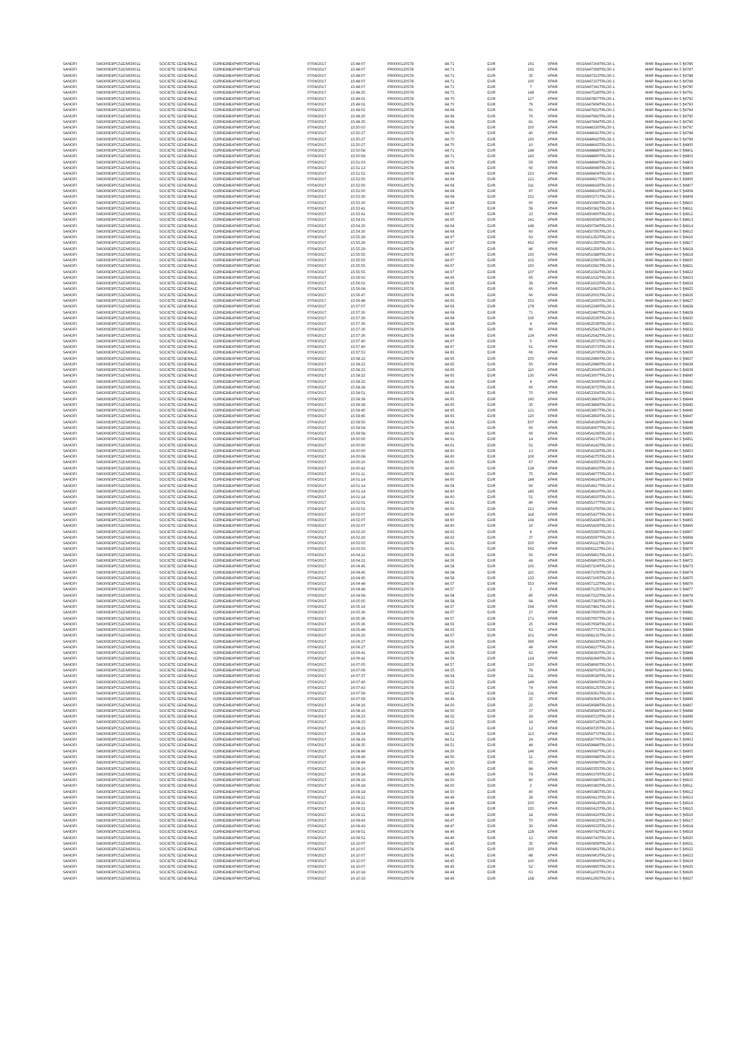| SANOFI | 549300E9PC51EN656011 | SOCIETE GENERALE | O2RNE8IBXP4R0TD8PU42 | 07/04/2017 | 15:48:07 | FR0000120578 | 84.71 | EUR | 161 | XPAR | 00316447304TRLO0-1 | MAR Regulation Art 5 §4786 |
| SANOFI | 549300E9PC51EN656011 | SOCIETE GENERALE | O2RNE8IBXP4R0TD8PU42 | 07/04/2017 | 15:48:07 | FR0000120578 | 84.71 | EUR | 162 | XPAR | 00316447308TRLO0-1 | MAR Regulation Art 5 §4787 |
| SANOFI | 549300E9PC51EN656011 | SOCIETE GENERALE | O2RNE8IBXP4R0TD8PU42 | 07/04/2017 | 15:48:07 | FR0000120578 | 84.71 | EUR | 35 | XPAR | 00316447313TRLO0-1 | MAR Regulation Art 5 §4788 |
| SANOFI | 549300E9PC51EN656011 | SOCIETE GENERALE | O2RNE8IBXP4R0TD8PU42 | 07/04/2017 | 15:48:07 | FR0000120578 | 84.71 | EUR | 100 | XPAR | 00316447337TRLO0-1 | MAR Regulation Art 5 §4789 |
| SANOFI | 549300E9PC51EN656011 | SOCIETE GENERALE | O2RNE8IBXP4R0TD8PU42 | 07/04/2017 | 15:48:07 | FR0000120578 | 84.71 | EUR | 7 | XPAR | 00316447341TRLO0-1 | MAR Regulation Art 5 §4790 |
| SANOFI | 549300E9PC51EN656011 | SOCIETE GENERALE | O2RNE8IBXP4R0TD8PU42 | 07/04/2017 | 15:48:25 | FR0000120578 | 84.72 | EUR | 148 | XPAR | 00316447528TRLO0-1 | MAR Regulation Art 5 §4791 |
| SANOFI | 549300E9PC51EN656011 | SOCIETE GENERALE | O2RNE8IBXP4R0TD8PU42 | 07/04/2017 | 15:49:01 | FR0000120578 | 84.70 | EUR | 127 | XPAR | 00316447807TRLO0-1 | MAR Regulation Art 5 §4792 |
| SANOFI | 549300E9PC51EN656011 | SOCIETE GENERALE | O2RNE8IBXP4R0TD8PU42 | 07/04/2017 | 15:49:01 | FR0000120578 | 84.70 | EUR | 79 | XPAR | 00316447808TRLO0-1 | MAR Regulation Art 5 §4793 |
| SANOFI | 549300E9PC51EN656011 | SOCIETE GENERALE | O2RNE8IBXP4R0TD8PU42 | 07/04/2017 | 15:49:02 | FR0000120578 | 84.69 | EUR | 91 | XPAR | 00316447822TRLO0-1 | MAR Regulation Art 5 §4794 |
| SANOFI | 549300E9PC51EN656011 | SOCIETE GENERALE | O2RNE8IBXP4R0TD8PU42 | 07/04/2017 | 15:49:25 | FR0000120578 | 84.69 | EUR | 76 | XPAR | 00316447992TRLO0-1 | MAR Regulation Art 5 §4795 |
| SANOFI | 549300E9PC51EN656011 | SOCIETE GENERALE | O2RNE8IBXP4R0TD8PU42 | 07/04/2017 | 15:49:25 | FR0000120578 | 84.69 | EUR | 81 | XPAR | 00316447994TRLO0-1 | MAR Regulation Art 5 §4796 |
| SANOFI | 549300E9PC51EN656011 | SOCIETE GENERALE | O2RNE8IBXP4R0TD8PU42 | 07/04/2017 | 15:50:03 | FR0000120578 | 84.69 | EUR | 200 | XPAR | 00316448330TRLO0-1 | MAR Regulation Art 5 §4797 |
| SANOFI | 549300E9PC51EN656011 | SOCIETE GENERALE | O2RNE8IBXP4R0TD8PU42 | 07/04/2017 | 15:50:27 | FR0000120578 | 84.70 | EUR | 80 | XPAR | 00316448641TRLO0-1 | MAR Regulation Art 5 §4798 |
| SANOFI | 549300E9PC51EN656011 | SOCIETE GENERALE | O2RNE8IBXP4R0TD8PU42 | 07/04/2017 | 15:50:27 | FR0000120578 | 84.70 | EUR | 150 | XPAR | 00316448642TRLO0-1 | MAR Regulation Art 5 §4799 |
| SANOFI | 549300E9PC51EN656011 | SOCIETE GENERALE | O2RNE8IBXP4R0TD8PU42 | 07/04/2017 | 15:50:27 | FR0000120578 | 84.70 | EUR | 10 | XPAR | 00316448643TRLO0-1 | MAR Regulation Art 5 §4800 |
| SANOFI | 549300E9PC51EN656011 | SOCIETE GENERALE | O2RNE8IBXP4R0TD8PU42 | 07/04/2017 | 15:50:58 | FR0000120578 | 84.71 | EUR | 148 | XPAR | 00316448889TRLO0-1 | MAR Regulation Art 5 §4801 |
| SANOFI | 549300E9PC51EN656011 | SOCIETE GENERALE | O2RNE8IBXP4R0TD8PU42 | 07/04/2017 | 15:50:58 | FR0000120578 | 84.71 | EUR | 143 | XPAR | 00316448890TRLO0-1 | MAR Regulation Art 5 §4802 |
| SANOFI | 549300E9PC51EN656011 | SOCIETE GENERALE | O2RNE8IBXP4R0TD8PU42 | 07/04/2017 | 15:51:03 | FR0000120578 | 84.70 | EUR | 59 | XPAR | 00316448940TRLO0-1 | MAR Regulation Art 5 §4803 |
| SANOFI | 549300E9PC51EN656011 | SOCIETE GENERALE | O2RNE8IBXP4R0TD8PU42 | 07/04/2017 | 15:51:13 | FR0000120578 | 84.69 | EUR | 60 | XPAR | 00316449099TRLO0-1 | MAR Regulation Art 5 §4804 |
| SANOFI | 549300E9PC51EN656011 | SOCIETE GENERALE | O2RNE8IBXP4R0TD8PU42 | 07/04/2017 | 15:51:52 | FR0000120578 | 84.69 | EUR | 223 | XPAR | 00316449404TRLO0-1 | MAR Regulation Art 5 §4805 |
| SANOFI | 549300E9PC51EN656011 | SOCIETE GENERALE | O2RNE8IBXP4R0TD8PU42 | 07/04/2017 | 15:52:50 | FR0000120578 | 84.69 | EUR | 121 | XPAR | 00316449917TRLO0-1 | MAR Regulation Art 5 §4806 |
| SANOFI | 549300E9PC51EN656011 | SOCIETE GENERALE | O2RNE8IBXP4R0TD8PU42 | 07/04/2017 | 15:52:50 | FR0000120578 | 84.69 | EUR | 311 | XPAR | 00316449918TRLO0-1 | MAR Regulation Art 5 §4807 |
| SANOFI | 549300E9PC51EN656011 | SOCIETE GENERALE | O2RNE8IBXP4R0TD8PU42 | 07/04/2017 | 15:52:50 | FR0000120578 | 84.69 | EUR | 97 | XPAR | 00316449919TRLO0-1 | MAR Regulation Art 5 §4808 |
| SANOFI | 549300E9PC51EN656011 | SOCIETE GENERALE | O2RNE8IBXP4R0TD8PU42 | 07/04/2017 | 15:53:30 | FR0000120578 | 84.68 | EUR | 231 | XPAR | 00316450271TRLO0-1 | MAR Regulation Art 5 §4809 |
| SANOFI | 549300E9PC51EN656011 | SOCIETE GENERALE | O2RNE8IBXP4R0TD8PU42 | 07/04/2017 | 15:53:30 | FR0000120578 | 84.68 | EUR | 60 | XPAR | 00316450280TRLO0-1 | MAR Regulation Art 5 §4810 |
| SANOFI | 549300E9PC51EN656011 | SOCIETE GENERALE | O2RNE8IBXP4R0TD8PU42 | 07/04/2017 | 15:53:41 | FR0000120578 | 84.67 | EUR | 59 | XPAR | 00316450381TRLO0-1 | MAR Regulation Art 5 §4811 |
| SANOFI | 549300E9PC51EN656011 | SOCIETE GENERALE | O2RNE8IBXP4R0TD8PU42 | 07/04/2017 | 15:53:41 | FR0000120578 | 84.67 | EUR | 23 | XPAR | 00316450400TRLO0-1 | MAR Regulation Art 5 §4812 |
| SANOFI | 549300E9PC51EN656011 | SOCIETE GENERALE | O2RNE8IBXP4R0TD8PU42 | 07/04/2017 | 15:54:01 | FR0000120578 | 84.65 | EUR | 141 | XPAR | 00316450558TRLO0-1 | MAR Regulation Art 5 §4813 |
| SANOFI | 549300E9PC51EN656011 | SOCIETE GENERALE | O2RNE8IBXP4R0TD8PU42 | 07/04/2017 | 15:54:30 | FR0000120578 | 84.64 | EUR | 149 | XPAR | 00316450794TRLO0-1 | MAR Regulation Art 5 §4814 |
| SANOFI | 549300E9PC51EN656011 | SOCIETE GENERALE | O2RNE8IBXP4R0TD8PU42 | 07/04/2017 | 15:54:30 | FR0000120578 | 84.64 | EUR | 60 | XPAR | 00316450795TRLO0-1 | MAR Regulation Art 5 §4815 |
| SANOFI | 549300E9PC51EN656011 | SOCIETE GENERALE | O2RNE8IBXP4R0TD8PU42 | 07/04/2017 | 15:55:29 | FR0000120578 | 84.67 | EUR | 93 | XPAR | 00316451353TRLO0-1 | MAR Regulation Art 5 §4816 |
| SANOFI | 549300E9PC51EN656011 | SOCIETE GENERALE | O2RNE8IBXP4R0TD8PU42 | 07/04/2017 | 15:55:29 | FR0000120578 | 84.67 | EUR | 463 | XPAR | 00316451356TRLO0-1 | MAR Regulation Art 5 §4817 |
| SANOFI | 549300E9PC51EN656011 | SOCIETE GENERALE | O2RNE8IBXP4R0TD8PU42 | 07/04/2017 | 15:55:29 | FR0000120578 | 84.67 | EUR | 86 | XPAR | 00316451359TRLO0-1 | MAR Regulation Art 5 §4818 |
| SANOFI | 549300E9PC51EN656011 | SOCIETE GENERALE | O2RNE8IBXP4R0TD8PU42 | 07/04/2017 | 15:55:55 | FR0000120578 | 84.67 | EUR | 150 | XPAR | 00316451588TRLO0-1 | MAR Regulation Art 5 §4819 |
| SANOFI | 549300E9PC51EN656011 | SOCIETE GENERALE | O2RNE8IBXP4R0TD8PU42 | 07/04/2017 | 15:55:55 | FR0000120578 | 84.67 | EUR | 102 | XPAR | 00316451590TRLO0-1 | MAR Regulation Art 5 §4820 |
| SANOFI | 549300E9PC51EN656011 | SOCIETE GENERALE | O2RNE8IBXP4R0TD8PU42 | 07/04/2017 | 15:55:55 | FR0000120578 | 84.67 | EUR | 150 | XPAR | 00316451591TRLO0-1 | MAR Regulation Art 5 §4821 |
| SANOFI | 549300E9PC51EN656011 | SOCIETE GENERALE | O2RNE8IBXP4R0TD8PU42 | 07/04/2017 | 15:55:55 | FR0000120578 | 84.67 | EUR | 107 | XPAR | 00316451592TRLO0-1 | MAR Regulation Art 5 §4822 |
| SANOFI | 549300E9PC51EN656011 | SOCIETE GENERALE | O2RNE8IBXP4R0TD8PU42 | 07/04/2017 | 15:56:02 | FR0000120578 | 84.66 | EUR | 66 | XPAR | 00316451632TRLO0-1 | MAR Regulation Art 5 §4823 |
| SANOFI | 549300E9PC51EN656011 | SOCIETE GENERALE | O2RNE8IBXP4R0TD8PU42 | 07/04/2017 | 15:56:02 | FR0000120578 | 84.66 | EUR | 39 | XPAR | 00316451633TRLO0-1 | MAR Regulation Art 5 §4824 |
| SANOFI | 549300E9PC51EN656011 | SOCIETE GENERALE | O2RNE8IBXP4R0TD8PU42 | 07/04/2017 | 15:56:08 | FR0000120578 | 84.65 | EUR | 66 | XPAR | 00316451683TRLO0-1 | MAR Regulation Art 5 §4825 |
| SANOFI | 549300E9PC51EN656011 | SOCIETE GENERALE | O2RNE8IBXP4R0TD8PU42 | 07/04/2017 | 15:56:47 | FR0000120578 | 84.66 | EUR | 66 | XPAR | 00316452001TRLO0-1 | MAR Regulation Art 5 §4826 |
| SANOFI | 549300E9PC51EN656011 | SOCIETE GENERALE | O2RNE8IBXP4R0TD8PU42 | 07/04/2017 | 15:56:48 | FR0000120578 | 84.65 | EUR | 253 | XPAR | 00316452005TRLO0-1 | MAR Regulation Art 5 §4827 |
| SANOFI | 549300E9PC51EN656011 | SOCIETE GENERALE | O2RNE8IBXP4R0TD8PU42 | 07/04/2017 | 15:57:07 | FR0000120578 | 84.66 | EUR | 178 | XPAR | 00316452249TRLO0-1 | MAR Regulation Art 5 §4828 |
| SANOFI | 549300E9PC51EN656011 | SOCIETE GENERALE | O2RNE8IBXP4R0TD8PU42 | 07/04/2017 | 15:57:30 | FR0000120578 | 84.69 | EUR | 71 | XPAR | 00316452487TRLO0-1 | MAR Regulation Art 5 §4829 |
| SANOFI | 549300E9PC51EN656011 | SOCIETE GENERALE | O2RNE8IBXP4R0TD8PU42 | 07/04/2017 | 15:57:36 | FR0000120578 | 84.68 | EUR | 336 | XPAR | 00316452536TRLO0-1 | MAR Regulation Art 5 §4830 |
| SANOFI | 549300E9PC51EN656011 | SOCIETE GENERALE | O2RNE8IBXP4R0TD8PU42 | 07/04/2017 | 15:57:36 | FR0000120578 | 84.68 | EUR | 4 | XPAR | 00316452539TRLO0-1 | MAR Regulation Art 5 §4831 |
| SANOFI | 549300E9PC51EN656011 | SOCIETE GENERALE | O2RNE8IBXP4R0TD8PU42 | 07/04/2017 | 15:57:36 | FR0000120578 | 84.68 | EUR | 90 | XPAR | 00316452541TRLO0-1 | MAR Regulation Art 5 §4832 |
| SANOFI | 549300E9PC51EN656011 | SOCIETE GENERALE | O2RNE8IBXP4R0TD8PU42 | 07/04/2017 | 15:57:36 | FR0000120578 | 84.68 | EUR | 134 | XPAR | 00316452542TRLO0-1 | MAR Regulation Art 5 §4833 |
| SANOFI | 549300E9PC51EN656011 | SOCIETE GENERALE | O2RNE8IBXP4R0TD8PU42 | 07/04/2017 | 15:57:40 | FR0000120578 | 84.67 | EUR | 5 | XPAR | 00316452572TRLO0-1 | MAR Regulation Art 5 §4834 |
| SANOFI | 549300E9PC51EN656011 | SOCIETE GENERALE | O2RNE8IBXP4R0TD8PU42 | 07/04/2017 | 15:57:40 | FR0000120578 | 84.67 | EUR | 61 | XPAR | 00316452573TRLO0-1 | MAR Regulation Art 5 §4835 |
| SANOFI | 549300E9PC51EN656011 | SOCIETE GENERALE | O2RNE8IBXP4R0TD8PU42 | 07/04/2017 | 15:57:53 | FR0000120578 | 84.65 | EUR | 66 | XPAR | 00316452679TRLO0-1 | MAR Regulation Art 5 §4836 |
| SANOFI | 549300E9PC51EN656011 | SOCIETE GENERALE | O2RNE8IBXP4R0TD8PU42 | 07/04/2017 | 15:58:22 | FR0000120578 | 84.65 | EUR | 200 | XPAR | 00316452996TRLO0-1 | MAR Regulation Art 5 §4837 |
| SANOFI | 549300E9PC51EN656011 | SOCIETE GENERALE | O2RNE8IBXP4R0TD8PU42 | 07/04/2017 | 15:58:22 | FR0000120578 | 84.65 | EUR | 56 | XPAR | 00316452998TRLO0-1 | MAR Regulation Art 5 §4838 |
| SANOFI | 549300E9PC51EN656011 | SOCIETE GENERALE | O2RNE8IBXP4R0TD8PU42 | 07/04/2017 | 15:58:22 | FR0000120578 | 84.65 | EUR | 110 | XPAR | 00316453004TRLO0-1 | MAR Regulation Art 5 §4839 |
| SANOFI | 549300E9PC51EN656011 | SOCIETE GENERALE | O2RNE8IBXP4R0TD8PU42 | 07/04/2017 | 15:58:22 | FR0000120578 | 84.65 | EUR | 130 | XPAR | 00316453007TRLO0-1 | MAR Regulation Art 5 §4840 |
| SANOFI | 549300E9PC51EN656011 | SOCIETE GENERALE | O2RNE8IBXP4R0TD8PU42 | 07/04/2017 | 15:58:22 | FR0000120578 | 84.65 | EUR | 4 | XPAR | 00316453009TRLO0-1 | MAR Regulation Art 5 §4841 |
| SANOFI | 549300E9PC51EN656011 | SOCIETE GENERALE | O2RNE8IBXP4R0TD8PU42 | 07/04/2017 | 15:58:28 | FR0000120578 | 84.64 | EUR | 66 | XPAR | 00316453072TRLO0-1 | MAR Regulation Art 5 §4842 |
| SANOFI | 549300E9PC51EN656011 | SOCIETE GENERALE | O2RNE8IBXP4R0TD8PU42 | 07/04/2017 | 15:58:51 | FR0000120578 | 84.63 | EUR | 70 | XPAR | 00316453304TRLO0-1 | MAR Regulation Art 5 §4843 |
| SANOFI | 549300E9PC51EN656011 | SOCIETE GENERALE | O2RNE8IBXP4R0TD8PU42 | 07/04/2017 | 15:59:39 | FR0000120578 | 84.65 | EUR | 160 | XPAR | 00316453893TRLO0-1 | MAR Regulation Art 5 §4844 |
| SANOFI | 549300E9PC51EN656011 | SOCIETE GENERALE | O2RNE8IBXP4R0TD8PU42 | 07/04/2017 | 15:59:39 | FR0000120578 | 84.65 | EUR | 35 | XPAR | 00316453894TRLO0-1 | MAR Regulation Art 5 §4845 |
| SANOFI | 549300E9PC51EN656011 | SOCIETE GENERALE | O2RNE8IBXP4R0TD8PU42 | 07/04/2017 | 15:59:45 | FR0000120578 | 84.65 | EUR | 121 | XPAR | 00316453957TRLO0-1 | MAR Regulation Art 5 §4846 |
| SANOFI | 549300E9PC51EN656011 | SOCIETE GENERALE | O2RNE8IBXP4R0TD8PU42 | 07/04/2017 | 15:59:45 | FR0000120578 | 84.65 | EUR | 120 | XPAR | 00316453959TRLO0-1 | MAR Regulation Art 5 §4847 |
| SANOFI | 549300E9PC51EN656011 | SOCIETE GENERALE | O2RNE8IBXP4R0TD8PU42 | 07/04/2017 | 15:59:50 | FR0000120578 | 84.64 | EUR | 507 | XPAR | 00316454028TRLO0-1 | MAR Regulation Art 5 §4848 |
| SANOFI | 549300E9PC51EN656011 | SOCIETE GENERALE | O2RNE8IBXP4R0TD8PU42 | 07/04/2017 | 15:59:54 | FR0000120578 | 84.63 | EUR | 66 | XPAR | 00316454067TRLO0-1 | MAR Regulation Art 5 §4849 |
| SANOFI | 549300E9PC51EN656011 | SOCIETE GENERALE | O2RNE8IBXP4R0TD8PU42 | 07/04/2017 | 15:59:58 | FR0000120578 | 84.62 | EUR | 66 | XPAR | 00316454108TRLO0-1 | MAR Regulation Art 5 §4850 |
| SANOFI | 549300E9PC51EN656011 | SOCIETE GENERALE | O2RNE8IBXP4R0TD8PU42 | 07/04/2017 | 16:00:00 | FR0000120578 | 84.61 | EUR | 14 | XPAR | 00316454137TRLO0-1 | MAR Regulation Art 5 §4851 |
| SANOFI | 549300E9PC51EN656011 | SOCIETE GENERALE | O2RNE8IBXP4R0TD8PU42 | 07/04/2017 | 16:00:00 | FR0000120578 | 84.61 | EUR | 52 | XPAR | 00316454142TRLO0-1 | MAR Regulation Art 5 §4852 |
| SANOFI | 549300E9PC51EN656011 | SOCIETE GENERALE | O2RNE8IBXP4R0TD8PU42 | 07/04/2017 | 16:00:00 | FR0000120578 | 84.60 | EUR | 13 | XPAR | 00316454158TRLO0-1 | MAR Regulation Art 5 §4853 |
| SANOFI | 549300E9PC51EN656011 | SOCIETE GENERALE | O2RNE8IBXP4R0TD8PU42 | 07/04/2017 | 16:00:08 | FR0000120578 | 84.60 | EUR | 106 | XPAR | 00316454275TRLO0-1 | MAR Regulation Art 5 §4854 |
| SANOFI | 549300E9PC51EN656011 | SOCIETE GENERALE | O2RNE8IBXP4R0TD8PU42 | 07/04/2017 | 16:00:16 | FR0000120578 | 84.60 | EUR | 67 | XPAR | 00316454355TRLO0-1 | MAR Regulation Art 5 §4855 |
| SANOFI | 549300E9PC51EN656011 | SOCIETE GENERALE | O2RNE8IBXP4R0TD8PU42 | 07/04/2017 | 16:00:42 | FR0000120578 | 84.60 | EUR | 228 | XPAR | 00316454602TRLO0-1 | MAR Regulation Art 5 §4856 |
| SANOFI | 549300E9PC51EN656011 | SOCIETE GENERALE | O2RNE8IBXP4R0TD8PU42 | 07/04/2017 | 16:01:11 | FR0000120578 | 84.61 | EUR | 75 | XPAR | 00316454877TRLO0-1 | MAR Regulation Art 5 §4857 |
| SANOFI | 549300E9PC51EN656011 | SOCIETE GENERALE | O2RNE8IBXP4R0TD8PU42 | 07/04/2017 | 16:01:14 | FR0000120578 | 84.60 | EUR | 184 | XPAR | 00316454914TRLO0-1 | MAR Regulation Art 5 §4858 |
| SANOFI | 549300E9PC51EN656011 | SOCIETE GENERALE | O2RNE8IBXP4R0TD8PU42 | 07/04/2017 | 16:01:14 | FR0000120578 | 84.59 | EUR | 90 | XPAR | 00316454917TRLO0-1 | MAR Regulation Art 5 §4859 |
| SANOFI | 549300E9PC51EN656011 | SOCIETE GENERALE | O2RNE8IBXP4R0TD8PU42 | 07/04/2017 | 16:01:14 | FR0000120578 | 84.60 | EUR | 180 | XPAR | 00316454919TRLO0-1 | MAR Regulation Art 5 §4860 |
| SANOFI | 549300E9PC51EN656011 | SOCIETE GENERALE | O2RNE8IBXP4R0TD8PU42 | 07/04/2017 | 16:01:14 | FR0000120578 | 84.60 | EUR | 51 | XPAR | 00316454920TRLO0-1 | MAR Regulation Art 5 §4861 |
| SANOFI | 549300E9PC51EN656011 | SOCIETE GENERALE | O2RNE8IBXP4R0TD8PU42 | 07/04/2017 | 16:02:01 | FR0000120578 | 84.61 | EUR | 86 | XPAR | 00316455377TRLO0-1 | MAR Regulation Art 5 §4862 |
| SANOFI | 549300E9PC51EN656011 | SOCIETE GENERALE | O2RNE8IBXP4R0TD8PU42 | 07/04/2017 | 16:02:01 | FR0000120578 | 84.60 | EUR | 221 | XPAR | 00316455379TRLO0-1 | MAR Regulation Art 5 §4863 |
| SANOFI | 549300E9PC51EN656011 | SOCIETE GENERALE | O2RNE8IBXP4R0TD8PU42 | 07/04/2017 | 16:02:07 | FR0000120578 | 84.60 | EUR | 118 | XPAR | 00316455427TRLO0-1 | MAR Regulation Art 5 §4864 |
| SANOFI | 549300E9PC51EN656011 | SOCIETE GENERALE | O2RNE8IBXP4R0TD8PU42 | 07/04/2017 | 16:02:07 | FR0000120578 | 84.60 | EUR | 164 | XPAR | 00316455428TRLO0-1 | MAR Regulation Art 5 §4865 |
| SANOFI | 549300E9PC51EN656011 | SOCIETE GENERALE | O2RNE8IBXP4R0TD8PU42 | 07/04/2017 | 16:02:07 | FR0000120578 | 84.60 | EUR | 16 | XPAR | 00316455429TRLO0-1 | MAR Regulation Art 5 §4866 |
| SANOFI | 549300E9PC51EN656011 | SOCIETE GENERALE | O2RNE8IBXP4R0TD8PU42 | 07/04/2017 | 16:02:20 | FR0000120578 | 84.62 | EUR | 9 | XPAR | 00316455595TRLO0-1 | MAR Regulation Art 5 §4867 |
| SANOFI | 549300E9PC51EN656011 | SOCIETE GENERALE | O2RNE8IBXP4R0TD8PU42 | 07/04/2017 | 16:02:20 | FR0000120578 | 84.62 | EUR | 37 | XPAR | 00316455597TRLO0-1 | MAR Regulation Art 5 §4868 |
| SANOFI | 549300E9PC51EN656011 | SOCIETE GENERALE | O2RNE8IBXP4R0TD8PU42 | 07/04/2017 | 16:03:03 | FR0000120578 | 84.61 | EUR | 200 | XPAR | 00316456111TRLO0-1 | MAR Regulation Art 5 §4869 |
| SANOFI | 549300E9PC51EN656011 | SOCIETE GENERALE | O2RNE8IBXP4R0TD8PU42 | 07/04/2017 | 16:03:03 | FR0000120578 | 84.61 | EUR | 562 | XPAR | 00316456112TRLO0-1 | MAR Regulation Art 5 §4870 |
| SANOFI | 549300E9PC51EN656011 | SOCIETE GENERALE | O2RNE8IBXP4R0TD8PU42 | 07/04/2017 | 16:04:21 | FR0000120578 | 84.56 | EUR | 56 | XPAR | 00316456861TRLO0-1 | MAR Regulation Art 5 §4871 |
| SANOFI | 549300E9PC51EN656011 | SOCIETE GENERALE | O2RNE8IBXP4R0TD8PU42 | 07/04/2017 | 16:04:21 | FR0000120578 | 84.56 | EUR | 49 | XPAR | 00316456863TRLO0-1 | MAR Regulation Art 5 §4872 |
| SANOFI | 549300E9PC51EN656011 | SOCIETE GENERALE | O2RNE8IBXP4R0TD8PU42 | 07/04/2017 | 16:04:45 | FR0000120578 | 84.58 | EUR | 100 | XPAR | 00316457104TRLO0-1 | MAR Regulation Art 5 §4873 |
| SANOFI | 549300E9PC51EN656011 | SOCIETE GENERALE | O2RNE8IBXP4R0TD8PU42 | 07/04/2017 | 16:04:45 | FR0000120578 | 84.58 | EUR | 110 | XPAR | 00316457105TRLO0-1 | MAR Regulation Art 5 §4874 |
| SANOFI | 549300E9PC51EN656011 | SOCIETE GENERALE | O2RNE8IBXP4R0TD8PU42 | 07/04/2017 | 16:04:45 | FR0000120578 | 84.58 | EUR | 133 | XPAR | 00316457106TRLO0-1 | MAR Regulation Art 5 §4875 |
| SANOFI | 549300E9PC51EN656011 | SOCIETE GENERALE | O2RNE8IBXP4R0TD8PU42 | 07/04/2017 | 16:04:48 | FR0000120578 | 84.57 | EUR | 553 | XPAR | 00316457122TRLO0-1 | MAR Regulation Art 5 §4876 |
| SANOFI | 549300E9PC51EN656011 | SOCIETE GENERALE | O2RNE8IBXP4R0TD8PU42 | 07/04/2017 | 16:04:48 | FR0000120578 | 84.57 | EUR | 2 | XPAR | 00316457125TRLO0-1 | MAR Regulation Art 5 §4877 |
| SANOFI | 549300E9PC51EN656011 | SOCIETE GENERALE | O2RNE8IBXP4R0TD8PU42 | 07/04/2017 | 16:04:58 | FR0000120578 | 84.58 | EUR | 85 | XPAR | 00316457222TRLO0-1 | MAR Regulation Art 5 §4878 |
| SANOFI | 549300E9PC51EN656011 | SOCIETE GENERALE | O2RNE8IBXP4R0TD8PU42 | 07/04/2017 | 16:05:05 | FR0000120578 | 84.58 | EUR | 68 | XPAR | 00316457283TRLO0-1 | MAR Regulation Art 5 §4879 |
| SANOFI | 549300E9PC51EN656011 | SOCIETE GENERALE | O2RNE8IBXP4R0TD8PU42 | 07/04/2017 | 16:05:19 | FR0000120578 | 84.57 | EUR | 264 | XPAR | 00316457481TRLO0-1 | MAR Regulation Art 5 §4880 |
| SANOFI | 549300E9PC51EN656011 | SOCIETE GENERALE | O2RNE8IBXP4R0TD8PU42 | 07/04/2017 | 16:05:36 | FR0000120578 | 84.57 | EUR | 27 | XPAR | 00316457656TRLO0-1 | MAR Regulation Art 5 §4881 |
| SANOFI | 549300E9PC51EN656011 | SOCIETE GENERALE | O2RNE8IBXP4R0TD8PU42 | 07/04/2017 | 16:05:36 | FR0000120578 | 84.57 | EUR | 171 | XPAR | 00316457657TRLO0-1 | MAR Regulation Art 5 §4882 |
| SANOFI | 549300E9PC51EN656011 | SOCIETE GENERALE | O2RNE8IBXP4R0TD8PU42 | 07/04/2017 | 16:05:36 | FR0000120578 | 84.55 | EUR | 25 | XPAR | 00316457658TRLO0-1 | MAR Regulation Art 5 §4883 |
| SANOFI | 549300E9PC51EN656011 | SOCIETE GENERALE | O2RNE8IBXP4R0TD8PU42 | 07/04/2017 | 16:05:49 | FR0000120578 | 84.55 | EUR | 62 | XPAR | 00316457771TRLO0-1 | MAR Regulation Art 5 §4884 |
| SANOFI | 549300E9PC51EN656011 | SOCIETE GENERALE | O2RNE8IBXP4R0TD8PU42 | 07/04/2017 | 16:06:20 | FR0000120578 | 84.57 | EUR | 101 | XPAR | 00316458131TRLO0-1 | MAR Regulation Art 5 §4885 |
| SANOFI | 549300E9PC51EN656011 | SOCIETE GENERALE | O2RNE8IBXP4R0TD8PU42 | 07/04/2017 | 16:06:27 | FR0000120578 | 84.56 | EUR | 396 | XPAR | 00316458226TRLO0-1 | MAR Regulation Art 5 §4886 |
| SANOFI | 549300E9PC51EN656011 | SOCIETE GENERALE | O2RNE8IBXP4R0TD8PU42 | 07/04/2017 | 16:06:27 | FR0000120578 | 84.56 | EUR | 49 | XPAR | 00316458227TRLO0-1 | MAR Regulation Art 5 §4887 |
| SANOFI | 549300E9PC51EN656011 | SOCIETE GENERALE | O2RNE8IBXP4R0TD8PU42 | 07/04/2017 | 16:06:41 | FR0000120578 | 84.56 | EUR | 62 | XPAR | 00316458393TRLO0-1 | MAR Regulation Art 5 §4888 |
| SANOFI | 549300E9PC51EN656011 | SOCIETE GENERALE | O2RNE8IBXP4R0TD8PU42 | 07/04/2017 | 16:06:41 | FR0000120578 | 84.56 | EUR | 124 | XPAR | 00316458394TRLO0-1 | MAR Regulation Art 5 §4889 |
| SANOFI | 549300E9PC51EN656011 | SOCIETE GENERALE | O2RNE8IBXP4R0TD8PU42 | 07/04/2017 | 16:07:05 | FR0000120578 | 84.57 | EUR | 220 | XPAR | 00316458690TRLO0-1 | MAR Regulation Art 5 §4890 |
| SANOFI | 549300E9PC51EN656011 | SOCIETE GENERALE | O2RNE8IBXP4R0TD8PU42 | 07/04/2017 | 16:07:09 | FR0000120578 | 84.55 | EUR | 78 | XPAR | 00316458763TRLO0-1 | MAR Regulation Art 5 §4891 |
| SANOFI | 549300E9PC51EN656011 | SOCIETE GENERALE | O2RNE8IBXP4R0TD8PU42 | 07/04/2017 | 16:07:37 | FR0000120578 | 84.54 | EUR | 211 | XPAR | 00316459028TRLO0-1 | MAR Regulation Art 5 §4892 |
| SANOFI | 549300E9PC51EN656011 | SOCIETE GENERALE | O2RNE8IBXP4R0TD8PU42 | 07/04/2017 | 16:07:40 | FR0000120578 | 84.55 | EUR | 149 | XPAR | 00316459060TRLO0-1 | MAR Regulation Art 5 §4893 |
| SANOFI | 549300E9PC51EN656011 | SOCIETE GENERALE | O2RNE8IBXP4R0TD8PU42 | 07/04/2017 | 16:07:43 | FR0000120578 | 84.53 | EUR | 74 | XPAR | 00316459125TRLO0-1 | MAR Regulation Art 5 §4894 |
| SANOFI | 549300E9PC51EN656011 | SOCIETE GENERALE | O2RNE8IBXP4R0TD8PU42 | 07/04/2017 | 16:07:59 | FR0000120578 | 84.51 | EUR | 211 | XPAR | 00316459361TRLO0-1 | MAR Regulation Art 5 §4895 |
| SANOFI | 549300E9PC51EN656011 | SOCIETE GENERALE | O2RNE8IBXP4R0TD8PU42 | 07/04/2017 | 16:07:59 | FR0000120578 | 84.49 | EUR | 25 | XPAR | 00316459364TRLO0-1 | MAR Regulation Art 5 §4896 |
| SANOFI | 549300E9PC51EN656011 | SOCIETE GENERALE | O2RNE8IBXP4R0TD8PU42 | 07/04/2017 | 16:08:16 | FR0000120578 | 84.50 | EUR | 22 | XPAR | 00316459588TRLO0-1 | MAR Regulation Art 5 §4897 |
| SANOFI | 549300E9PC51EN656011 | SOCIETE GENERALE | O2RNE8IBXP4R0TD8PU42 | 07/04/2017 | 16:08:16 | FR0000120578 | 84.50 | EUR | 37 | XPAR | 00316459589TRLO0-1 | MAR Regulation Art 5 §4898 |
| SANOFI | 549300E9PC51EN656011 | SOCIETE GENERALE | O2RNE8IBXP4R0TD8PU42 | 07/04/2017 | 16:08:23 | FR0000120578 | 84.52 | EUR | 29 | XPAR | 00316459723TRLO0-1 | MAR Regulation Art 5 §4899 |
| SANOFI | 549300E9PC51EN656011 | SOCIETE GENERALE | O2RNE8IBXP4R0TD8PU42 | 07/04/2017 | 16:08:23 | FR0000120578 | 84.52 | EUR | 18 | XPAR | 00316459724TRLO0-1 | MAR Regulation Art 5 §4900 |
| SANOFI | 549300E9PC51EN656011 | SOCIETE GENERALE | O2RNE8IBXP4R0TD8PU42 | 07/04/2017 | 16:08:23 | FR0000120578 | 84.52 | EUR | 12 | XPAR | 00316459725TRLO0-1 | MAR Regulation Art 5 §4901 |
| SANOFI | 549300E9PC51EN656011 | SOCIETE GENERALE | O2RNE8IBXP4R0TD8PU42 | 07/04/2017 | 16:08:24 | FR0000120578 | 84.51 | EUR | 113 | XPAR | 00316459772TRLO0-1 | MAR Regulation Art 5 §4902 |
| SANOFI | 549300E9PC51EN656011 | SOCIETE GENERALE | O2RNE8IBXP4R0TD8PU42 | 07/04/2017 | 16:08:24 | FR0000120578 | 84.51 | EUR | 24 | XPAR | 00316459776TRLO0-1 | MAR Regulation Art 5 §4903 |
| SANOFI | 549300E9PC51EN656011 | SOCIETE GENERALE | O2RNE8IBXP4R0TD8PU42 | 07/04/2017 | 16:08:35 | FR0000120578 | 84.51 | EUR | 48 | XPAR | 00316459889TRLO0-1 | MAR Regulation Art 5 §4904 |
| SANOFI | 549300E9PC51EN656011 | SOCIETE GENERALE | O2RNE8IBXP4R0TD8PU42 | 07/04/2017 | 16:08:49 | FR0000120578 | 84.50 | EUR | 146 | XPAR | 00316460087TRLO0-1 | MAR Regulation Art 5 §4905 |
| SANOFI | 549300E9PC51EN656011 | SOCIETE GENERALE | O2RNE8IBXP4R0TD8PU42 | 07/04/2017 | 16:08:49 | FR0000120578 | 84.50 | EUR | 11 | XPAR | 00316460088TRLO0-1 | MAR Regulation Art 5 §4906 |
| SANOFI | 549300E9PC51EN656011 | SOCIETE GENERALE | O2RNE8IBXP4R0TD8PU42 | 07/04/2017 | 16:08:49 | FR0000120578 | 84.50 | EUR | 65 | XPAR | 00316460090TRLO0-1 | MAR Regulation Art 5 §4907 |
| SANOFI | 549300E9PC51EN656011 | SOCIETE GENERALE | O2RNE8IBXP4R0TD8PU42 | 07/04/2017 | 16:09:16 | FR0000120578 | 84.50 | EUR | 88 | XPAR | 00316460355TRLO0-1 | MAR Regulation Art 5 §4908 |
| SANOFI | 549300E9PC51EN656011 | SOCIETE GENERALE | O2RNE8IBXP4R0TD8PU42 | 07/04/2017 | 16:09:18 | FR0000120578 | 84.49 | EUR | 74 | XPAR | 00316460379TRLO0-1 | MAR Regulation Art 5 §4909 |
| SANOFI | 549300E9PC51EN656011 | SOCIETE GENERALE | O2RNE8IBXP4R0TD8PU42 | 07/04/2017 | 16:09:18 | FR0000120578 | 84.50 | EUR | 80 | XPAR | 00316460380TRLO0-1 | MAR Regulation Art 5 §4910 |
| SANOFI | 549300E9PC51EN656011 | SOCIETE GENERALE | O2RNE8IBXP4R0TD8PU42 | 07/04/2017 | 16:09:18 | FR0000120578 | 84.50 | EUR | 2 | XPAR | 00316460383TRLO0-1 | MAR Regulation Art 5 §4911 |
| SANOFI | 549300E9PC51EN656011 | SOCIETE GENERALE | O2RNE8IBXP4R0TD8PU42 | 07/04/2017 | 16:09:18 | FR0000120578 | 84.50 | EUR | 40 | XPAR | 00316460385TRLO0-1 | MAR Regulation Art 5 §4912 |
| SANOFI | 549300E9PC51EN656011 | SOCIETE GENERALE | O2RNE8IBXP4R0TD8PU42 | 07/04/2017 | 16:09:21 | FR0000120578 | 84.49 | EUR | 28 | XPAR | 00316460413TRLO0-1 | MAR Regulation Art 5 §4913 |
| SANOFI | 549300E9PC51EN656011 | SOCIETE GENERALE | O2RNE8IBXP4R0TD8PU42 | 07/04/2017 | 16:09:21 | FR0000120578 | 84.49 | EUR | 200 | XPAR | 00316460414TRLO0-1 | MAR Regulation Art 5 §4914 |
| SANOFI | 549300E9PC51EN656011 | SOCIETE GENERALE | O2RNE8IBXP4R0TD8PU42 | 07/04/2017 | 16:09:21 | FR0000120578 | 84.49 | EUR | 150 | XPAR | 00316460415TRLO0-1 | MAR Regulation Art 5 §4915 |
| SANOFI | 549300E9PC51EN656011 | SOCIETE GENERALE | O2RNE8IBXP4R0TD8PU42 | 07/04/2017 | 16:09:21 | FR0000120578 | 84.49 | EUR | 18 | XPAR | 00316460416TRLO0-1 | MAR Regulation Art 5 §4916 |
| SANOFI | 549300E9PC51EN656011 | SOCIETE GENERALE | O2RNE8IBXP4R0TD8PU42 | 07/04/2017 | 16:09:43 | FR0000120578 | 84.47 | EUR | 70 | XPAR | 00316460632TRLO0-1 | MAR Regulation Art 5 §4917 |
| SANOFI | 549300E9PC51EN656011 | SOCIETE GENERALE | O2RNE8IBXP4R0TD8PU42 | 07/04/2017 | 16:09:43 | FR0000120578 | 84.47 | EUR | 30 | XPAR | 00316460633TRLO0-1 | MAR Regulation Art 5 §4918 |
| SANOFI | 549300E9PC51EN656011 | SOCIETE GENERALE | O2RNE8IBXP4R0TD8PU42 | 07/04/2017 | 16:09:51 | FR0000120578 | 84.46 | EUR | 128 | XPAR | 00316460742TRLO0-1 | MAR Regulation Art 5 §4919 |
| SANOFI | 549300E9PC51EN656011 | SOCIETE GENERALE | O2RNE8IBXP4R0TD8PU42 | 07/04/2017 | 16:09:51 | FR0000120578 | 84.46 | EUR | 12 | XPAR | 00316460743TRLO0-1 | MAR Regulation Art 5 §4920 |
| SANOFI | 549300E9PC51EN656011 | SOCIETE GENERALE | O2RNE8IBXP4R0TD8PU42 | 07/04/2017 | 16:10:07 | FR0000120578 | 84.45 | EUR | 35 | XPAR | 00316460958TRLO0-1 | MAR Regulation Art 5 §4921 |
| SANOFI | 549300E9PC51EN656011 | SOCIETE GENERALE | O2RNE8IBXP4R0TD8PU42 | 07/04/2017 | 16:10:07 | FR0000120578 | 84.45 | EUR | 200 | XPAR | 00316460961TRLO0-1 | MAR Regulation Art 5 §4922 |
| SANOFI | 549300E9PC51EN656011 | SOCIETE GENERALE | O2RNE8IBXP4R0TD8PU42 | 07/04/2017 | 16:10:07 | FR0000120578 | 84.45 | EUR | 88 | XPAR | 00316460963TRLO0-1 | MAR Regulation Art 5 §4923 |
| SANOFI | 549300E9PC51EN656011 | SOCIETE GENERALE | O2RNE8IBXP4R0TD8PU42 | 07/04/2017 | 16:10:07 | FR0000120578 | 84.45 | EUR | 100 | XPAR | 00316460964TRLO0-1 | MAR Regulation Art 5 §4924 |
| SANOFI | 549300E9PC51EN656011 | SOCIETE GENERALE | O2RNE8IBXP4R0TD8PU42 | 07/04/2017 | 16:10:07 | FR0000120578 | 84.45 | EUR | 52 | XPAR | 00316460965TRLO0-1 | MAR Regulation Art 5 §4925 |
| SANOFI | 549300E9PC51EN656011 | SOCIETE GENERALE | O2RNE8IBXP4R0TD8PU42 | 07/04/2017 | 16:10:18 | FR0000120578 | 84.44 | EUR | 63 | XPAR | 00316461105TRLO0-1 | MAR Regulation Art 5 §4926 |
| SANOFI | 549300E9PC51EN656011 | SOCIETE GENERALE | O2RNE8IBXP4R0TD8PU42 | 07/04/2017 | 16:10:33 | FR0000120578 | 84.46 | EUR | 158 | XPAR | 00316461365TRLO0-1 | MAR Regulation Art 5 §4927 |